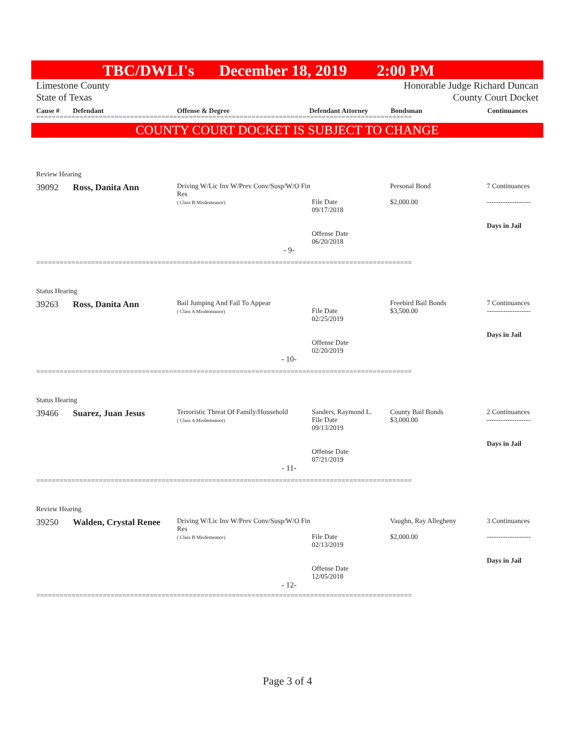TBC/DWLI's December 18, 2019 2:00 PM
Limestone County Honorable Judge Richard Duncan
State of Texas County Court Docket
Cause # Defendant Offense & Degree Defendant Attorney Bondsman Continuances
================================================================================================
COUNTY COURT DOCKET IS SUBJECT TO CHANGE
| Review Hearing | | | | | |
| 39092 | Ross, Danita Ann | Driving W/Lic Inv W/Prev Conv/Susp/W/O Fin Res ( Class B Misdemeanor) | File Date 09/17/2018 Offense Date 06/20/2018 | Personal Bond $2,000.00 | 7 Continuances ------------------- Days in Jail |
| - 9- | | | | | |
================================================================================================
| Status Hearing | | | | | |
| 39263 | Ross, Danita Ann | Bail Jumping And Fail To Appear ( Class A Misdemeanor) | File Date 02/25/2019 Offense Date 02/20/2019 | Freebird Bail Bonds $3,500.00 | 7 Continuances ------------------- Days in Jail |
| - 10- | | | | | |
================================================================================================
| Status Hearing | | | | | |
| 39466 | Suarez, Juan Jesus | Terroristic Threat Of Family/Household ( Class A Misdemeanor) | Sanders, Raymond L. File Date 09/13/2019 Offense Date 07/21/2019 | County Bail Bonds $3,000.00 | 2 Continuances ------------------- Days in Jail |
| - 11- | | | | | |
================================================================================================
| Review Hearing | | | | | |
| 39250 | Walden, Crystal Renee | Driving W/Lic Inv W/Prev Conv/Susp/W/O Fin Res ( Class B Misdemeanor) | File Date 02/13/2019 Offense Date 12/05/2018 | Vaughn, Ray Allegheny $2,000.00 | 3 Continuances ------------------- Days in Jail |
| - 12- | | | | | |
================================================================================================
Page 3 of 4